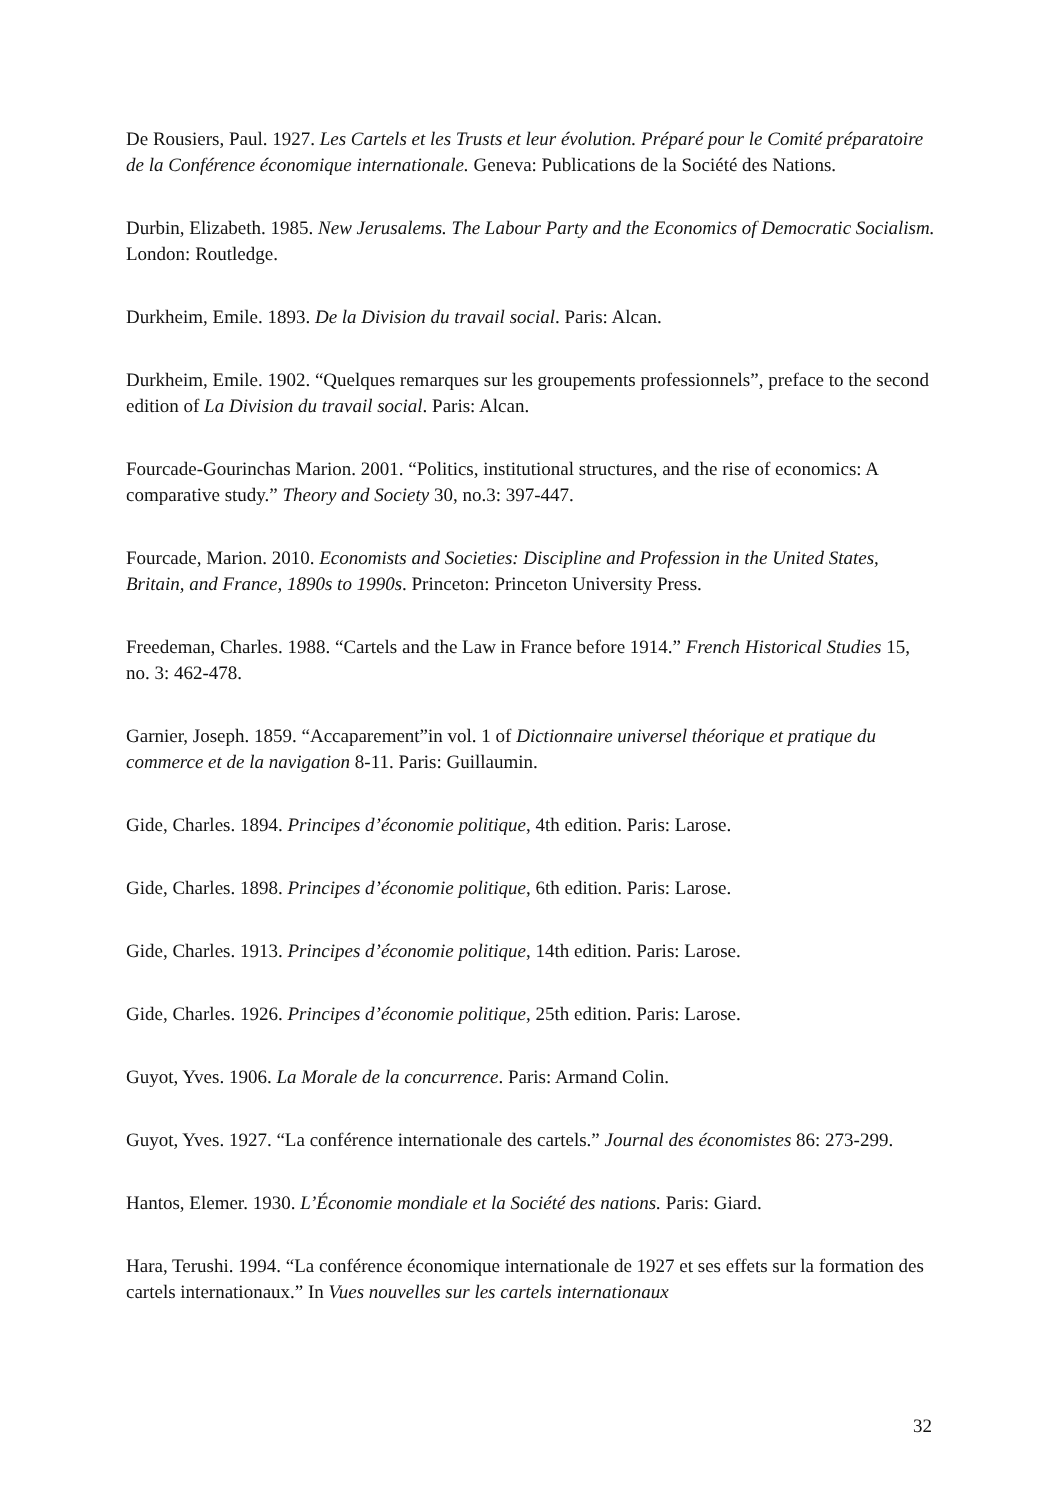De Rousiers, Paul. 1927. Les Cartels et les Trusts et leur évolution. Préparé pour le Comité préparatoire de la Conférence économique internationale. Geneva: Publications de la Société des Nations.
Durbin, Elizabeth. 1985. New Jerusalems. The Labour Party and the Economics of Democratic Socialism. London: Routledge.
Durkheim, Emile. 1893. De la Division du travail social. Paris: Alcan.
Durkheim, Emile. 1902. “Quelques remarques sur les groupements professionnels”, preface to the second edition of La Division du travail social. Paris: Alcan.
Fourcade-Gourinchas Marion. 2001. “Politics, institutional structures, and the rise of economics: A comparative study.” Theory and Society 30, no.3: 397-447.
Fourcade, Marion. 2010. Economists and Societies: Discipline and Profession in the United States, Britain, and France, 1890s to 1990s. Princeton: Princeton University Press.
Freedeman, Charles. 1988. “Cartels and the Law in France before 1914.” French Historical Studies 15, no. 3: 462-478.
Garnier, Joseph. 1859. “Accaparement”in vol. 1 of Dictionnaire universel théorique et pratique du commerce et de la navigation 8-11. Paris: Guillaumin.
Gide, Charles. 1894. Principes d’économie politique, 4th edition. Paris: Larose.
Gide, Charles. 1898. Principes d’économie politique, 6th edition. Paris: Larose.
Gide, Charles. 1913. Principes d’économie politique, 14th edition. Paris: Larose.
Gide, Charles. 1926. Principes d’économie politique, 25th edition. Paris: Larose.
Guyot, Yves. 1906. La Morale de la concurrence. Paris: Armand Colin.
Guyot, Yves. 1927. “La conférence internationale des cartels.” Journal des économistes 86: 273-299.
Hantos, Elemer. 1930. L’Économie mondiale et la Société des nations. Paris: Giard.
Hara, Terushi. 1994. “La conférence économique internationale de 1927 et ses effets sur la formation des cartels internationaux.” In Vues nouvelles sur les cartels internationaux
32